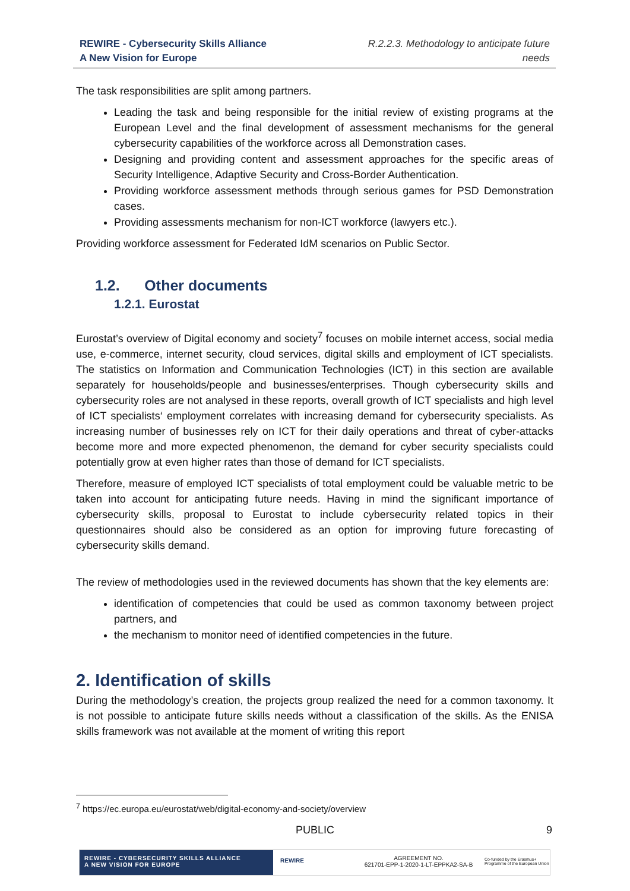REWIRE - Cybersecurity Skills Alliance
A New Vision for Europe
R.2.2.3. Methodology to anticipate future
needs
The task responsibilities are split among partners.
Leading the task and being responsible for the initial review of existing programs at the European Level and the final development of assessment mechanisms for the general cybersecurity capabilities of the workforce across all Demonstration cases.
Designing and providing content and assessment approaches for the specific areas of Security Intelligence, Adaptive Security and Cross-Border Authentication.
Providing workforce assessment methods through serious games for PSD Demonstration cases.
Providing assessments mechanism for non-ICT workforce (lawyers etc.).
Providing workforce assessment for Federated IdM scenarios on Public Sector.
1.2. Other documents
1.2.1. Eurostat
Eurostat’s overview of Digital economy and society<sup>7</sup> focuses on mobile internet access, social media use, e-commerce, internet security, cloud services, digital skills and employment of ICT specialists. The statistics on Information and Communication Technologies (ICT) in this section are available separately for households/people and businesses/enterprises. Though cybersecurity skills and cybersecurity roles are not analysed in these reports, overall growth of ICT specialists and high level of ICT specialists‘ employment correlates with increasing demand for cybersecurity specialists. As increasing number of businesses rely on ICT for their daily operations and threat of cyber-attacks become more and more expected phenomenon, the demand for cyber security specialists could potentially grow at even higher rates than those of demand for ICT specialists.
Therefore, measure of employed ICT specialists of total employment could be valuable metric to be taken into account for anticipating future needs. Having in mind the significant importance of cybersecurity skills, proposal to Eurostat to include cybersecurity related topics in their questionnaires should also be considered as an option for improving future forecasting of cybersecurity skills demand.
The review of methodologies used in the reviewed documents has shown that the key elements are:
identification of competencies that could be used as common taxonomy between project partners, and
the mechanism to monitor need of identified competencies in the future.
2. Identification of skills
During the methodology’s creation, the projects group realized the need for a common taxonomy. It is not possible to anticipate future skills needs without a classification of the skills. As the ENISA skills framework was not available at the moment of writing this report
<sup>7</sup> https://ec.europa.eu/eurostat/web/digital-economy-and-society/overview
PUBLIC 9
REWIRE - CYBERSECURITY SKILLS ALLIANCE
A NEW VISION FOR EUROPE
REWIRE
AGREEMENT NO.
621701-EPP-1-2020-1-LT-EPPKA2-SA-B
Co-funded by the Erasmus+ Programme of the European Union